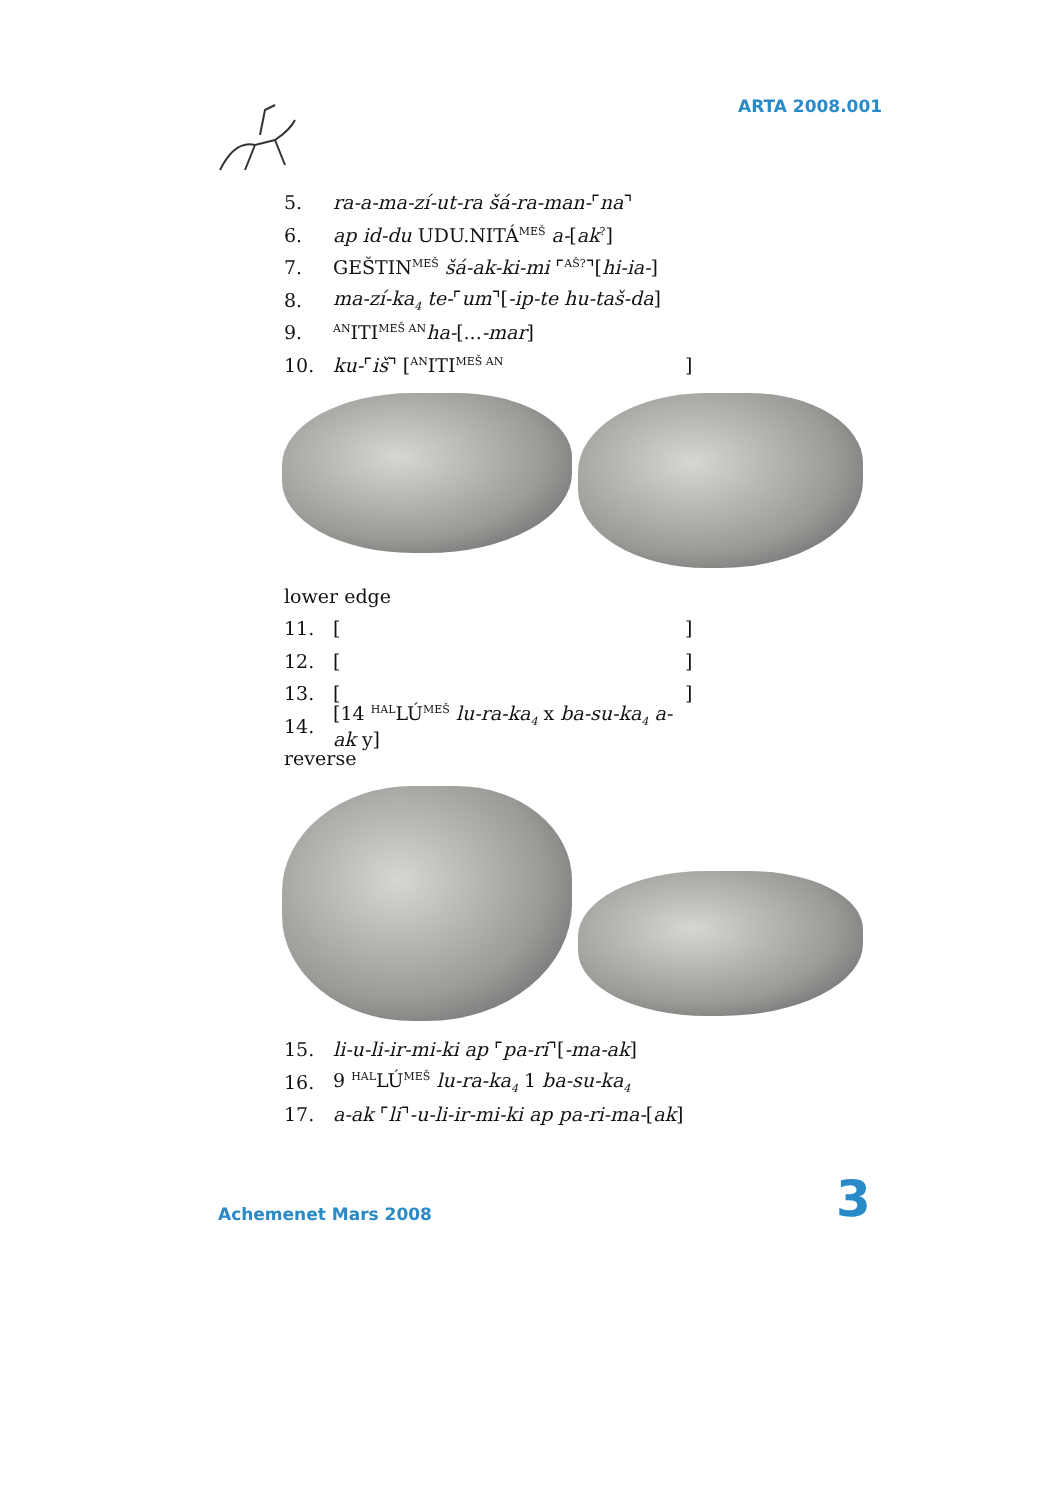ARTA 2008.001
5. ra-a-ma-zí-ut-ra šá-ra-man-⌜na⌝
6. ap id-du UDU.NITÁ<sup>MEŠ</sup> a-[ak<sup>?</sup>]
7. GEŠTIN<sup>MEŠ</sup> šá-ak-ki-mi ⌜<sup>AŠ?</sup>⌝[hi-ia-]
8. ma-zí-ka<sub>4</sub> te-⌜um⌝[-ip-te hu-taš-da]
9. <sup>AN</sup>ITI<sup>MEŠ AN</sup>ha-[...-mar]
10. ku-⌜iš⌝ [<sup>AN</sup>ITI<sup>MEŠ AN</sup> ]
lower edge
11. []
12. []
13. []
14. [14 <sup>HAL</sup>LÚ<sup>MEŠ</sup> lu-ra-ka<sub>4</sub> x ba-su-ka<sub>4</sub> a-ak y]
reverse
15. li-u-li-ir-mi-ki ap ⌜pa-ri⌝[-ma-ak]
16. 9 <sup>HAL</sup>LÚ<sup>MEŠ</sup> lu-ra-ka<sub>4</sub> 1 ba-su-ka<sub>4</sub>
17. a-ak ⌜li⌝-u-li-ir-mi-ki ap pa-ri-ma-[ak]
Achemenet Mars 2008 3